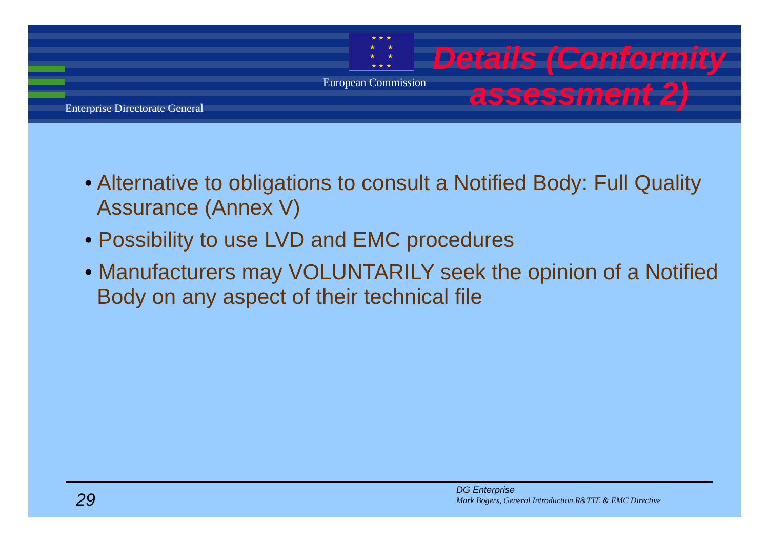★ ★ ★
★ ★
★ ★
★ ★ ★
European Commission
Enterprise Directorate General
Details (Conformity assessment 2)
• Alternative to obligations to consult a Notified Body: Full Quality Assurance (Annex V)
• Possibility to use LVD and EMC procedures
• Manufacturers may VOLUNTARILY seek the opinion of a Notified Body on any aspect of their technical file
29 DG Enterprise
Mark Bogers, General Introduction R&TTE & EMC Directive